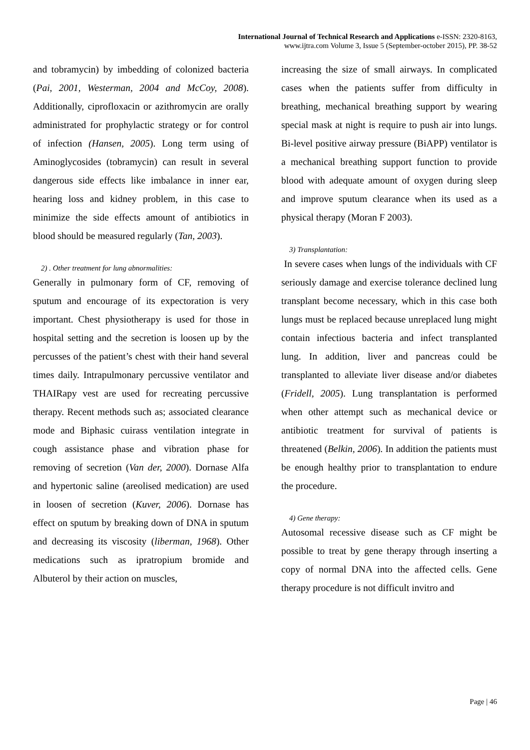International Journal of Technical Research and Applications e-ISSN: 2320-8163,
www.ijtra.com Volume 3, Issue 5 (September-october 2015), PP. 38-52
and tobramycin) by imbedding of colonized bacteria (Pai, 2001, Westerman, 2004 and McCoy, 2008). Additionally, ciprofloxacin or azithromycin are orally administrated for prophylactic strategy or for control of infection (Hansen, 2005). Long term using of Aminoglycosides (tobramycin) can result in several dangerous side effects like imbalance in inner ear, hearing loss and kidney problem, in this case to minimize the side effects amount of antibiotics in blood should be measured regularly (Tan, 2003).
2) . Other treatment for lung abnormalities:
Generally in pulmonary form of CF, removing of sputum and encourage of its expectoration is very important. Chest physiotherapy is used for those in hospital setting and the secretion is loosen up by the percusses of the patient’s chest with their hand several times daily. Intrapulmonary percussive ventilator and THAIRapy vest are used for recreating percussive therapy. Recent methods such as; associated clearance mode and Biphasic cuirass ventilation integrate in cough assistance phase and vibration phase for removing of secretion (Van der, 2000). Dornase Alfa and hypertonic saline (areolised medication) are used in loosen of secretion (Kuver, 2006). Dornase has effect on sputum by breaking down of DNA in sputum and decreasing its viscosity (liberman, 1968). Other medications such as ipratropium bromide and Albuterol by their action on muscles,
increasing the size of small airways. In complicated cases when the patients suffer from difficulty in breathing, mechanical breathing support by wearing special mask at night is require to push air into lungs. Bi-level positive airway pressure (BiAPP) ventilator is a mechanical breathing support function to provide blood with adequate amount of oxygen during sleep and improve sputum clearance when its used as a physical therapy (Moran F 2003).
3) Transplantation:
In severe cases when lungs of the individuals with CF seriously damage and exercise tolerance declined lung transplant become necessary, which in this case both lungs must be replaced because unreplaced lung might contain infectious bacteria and infect transplanted lung. In addition, liver and pancreas could be transplanted to alleviate liver disease and/or diabetes (Fridell, 2005). Lung transplantation is performed when other attempt such as mechanical device or antibiotic treatment for survival of patients is threatened (Belkin, 2006). In addition the patients must be enough healthy prior to transplantation to endure the procedure.
4) Gene therapy:
Autosomal recessive disease such as CF might be possible to treat by gene therapy through inserting a copy of normal DNA into the affected cells. Gene therapy procedure is not difficult invitro and
Page | 46